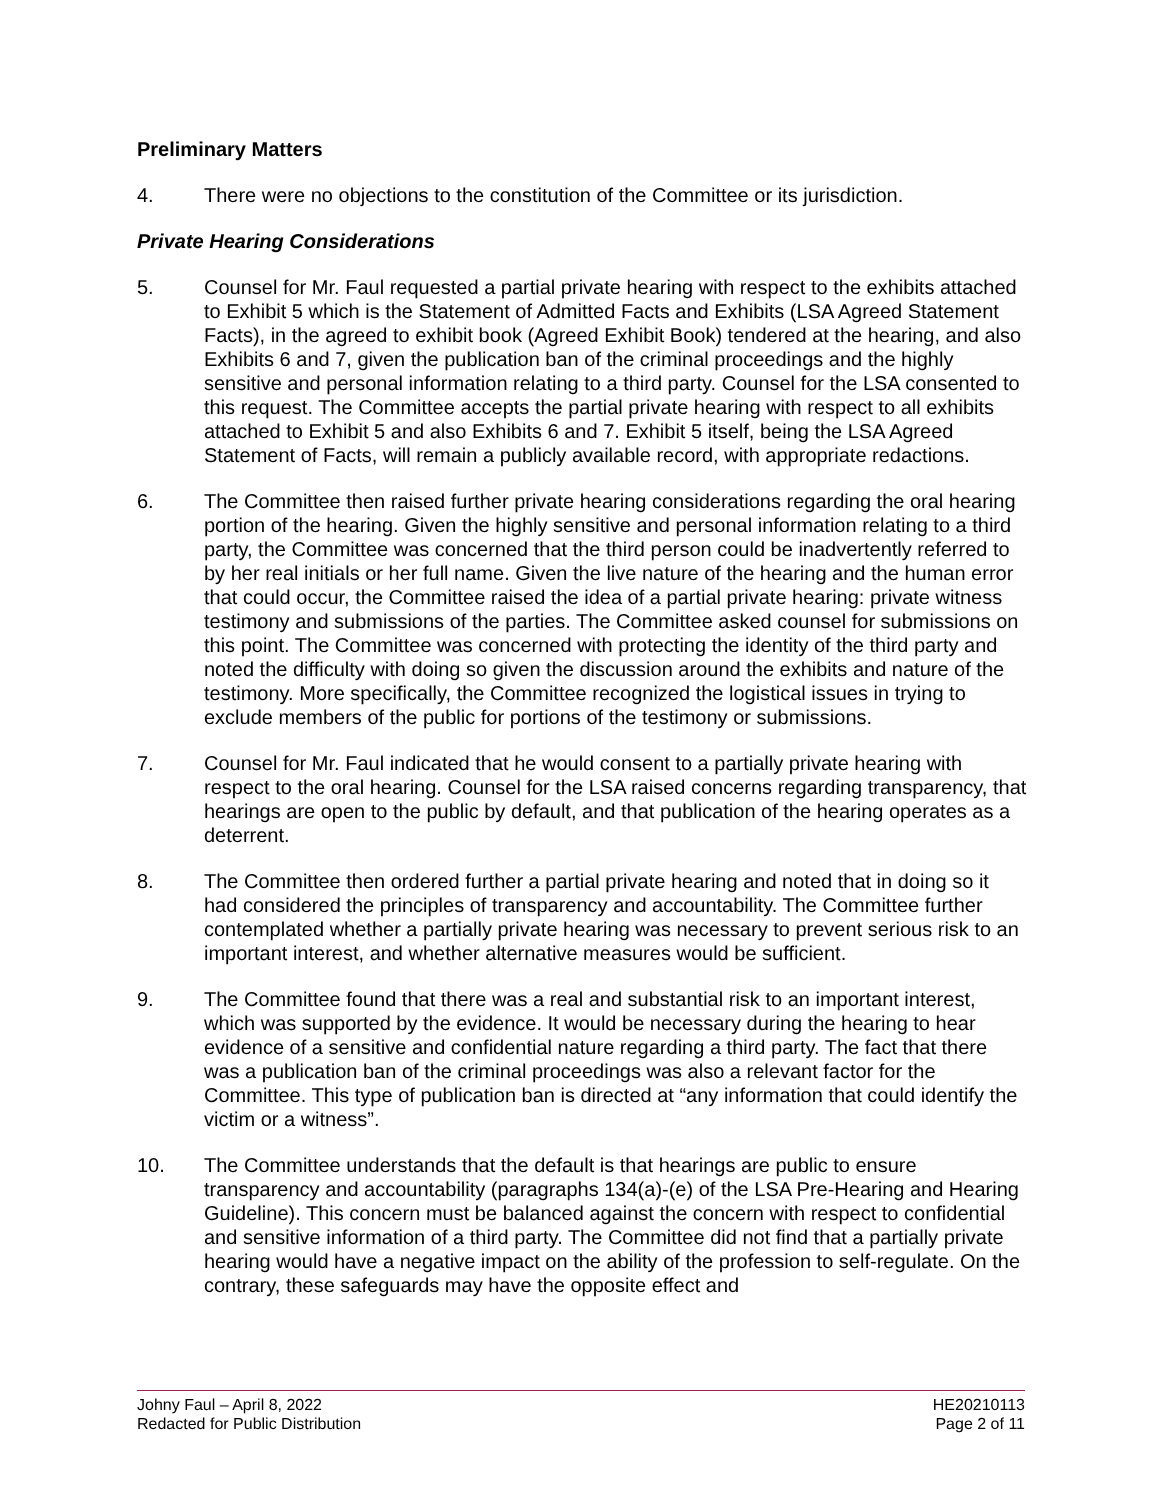Preliminary Matters
4. There were no objections to the constitution of the Committee or its jurisdiction.
Private Hearing Considerations
5. Counsel for Mr. Faul requested a partial private hearing with respect to the exhibits attached to Exhibit 5 which is the Statement of Admitted Facts and Exhibits (LSA Agreed Statement Facts), in the agreed to exhibit book (Agreed Exhibit Book) tendered at the hearing, and also Exhibits 6 and 7, given the publication ban of the criminal proceedings and the highly sensitive and personal information relating to a third party. Counsel for the LSA consented to this request. The Committee accepts the partial private hearing with respect to all exhibits attached to Exhibit 5 and also Exhibits 6 and 7. Exhibit 5 itself, being the LSA Agreed Statement of Facts, will remain a publicly available record, with appropriate redactions.
6. The Committee then raised further private hearing considerations regarding the oral hearing portion of the hearing. Given the highly sensitive and personal information relating to a third party, the Committee was concerned that the third person could be inadvertently referred to by her real initials or her full name. Given the live nature of the hearing and the human error that could occur, the Committee raised the idea of a partial private hearing: private witness testimony and submissions of the parties. The Committee asked counsel for submissions on this point. The Committee was concerned with protecting the identity of the third party and noted the difficulty with doing so given the discussion around the exhibits and nature of the testimony. More specifically, the Committee recognized the logistical issues in trying to exclude members of the public for portions of the testimony or submissions.
7. Counsel for Mr. Faul indicated that he would consent to a partially private hearing with respect to the oral hearing. Counsel for the LSA raised concerns regarding transparency, that hearings are open to the public by default, and that publication of the hearing operates as a deterrent.
8. The Committee then ordered further a partial private hearing and noted that in doing so it had considered the principles of transparency and accountability. The Committee further contemplated whether a partially private hearing was necessary to prevent serious risk to an important interest, and whether alternative measures would be sufficient.
9. The Committee found that there was a real and substantial risk to an important interest, which was supported by the evidence. It would be necessary during the hearing to hear evidence of a sensitive and confidential nature regarding a third party. The fact that there was a publication ban of the criminal proceedings was also a relevant factor for the Committee. This type of publication ban is directed at “any information that could identify the victim or a witness”.
10. The Committee understands that the default is that hearings are public to ensure transparency and accountability (paragraphs 134(a)-(e) of the LSA Pre-Hearing and Hearing Guideline). This concern must be balanced against the concern with respect to confidential and sensitive information of a third party. The Committee did not find that a partially private hearing would have a negative impact on the ability of the profession to self-regulate. On the contrary, these safeguards may have the opposite effect and
Johny Faul – April 8, 2022
Redacted for Public Distribution
HE20210113
Page 2 of 11